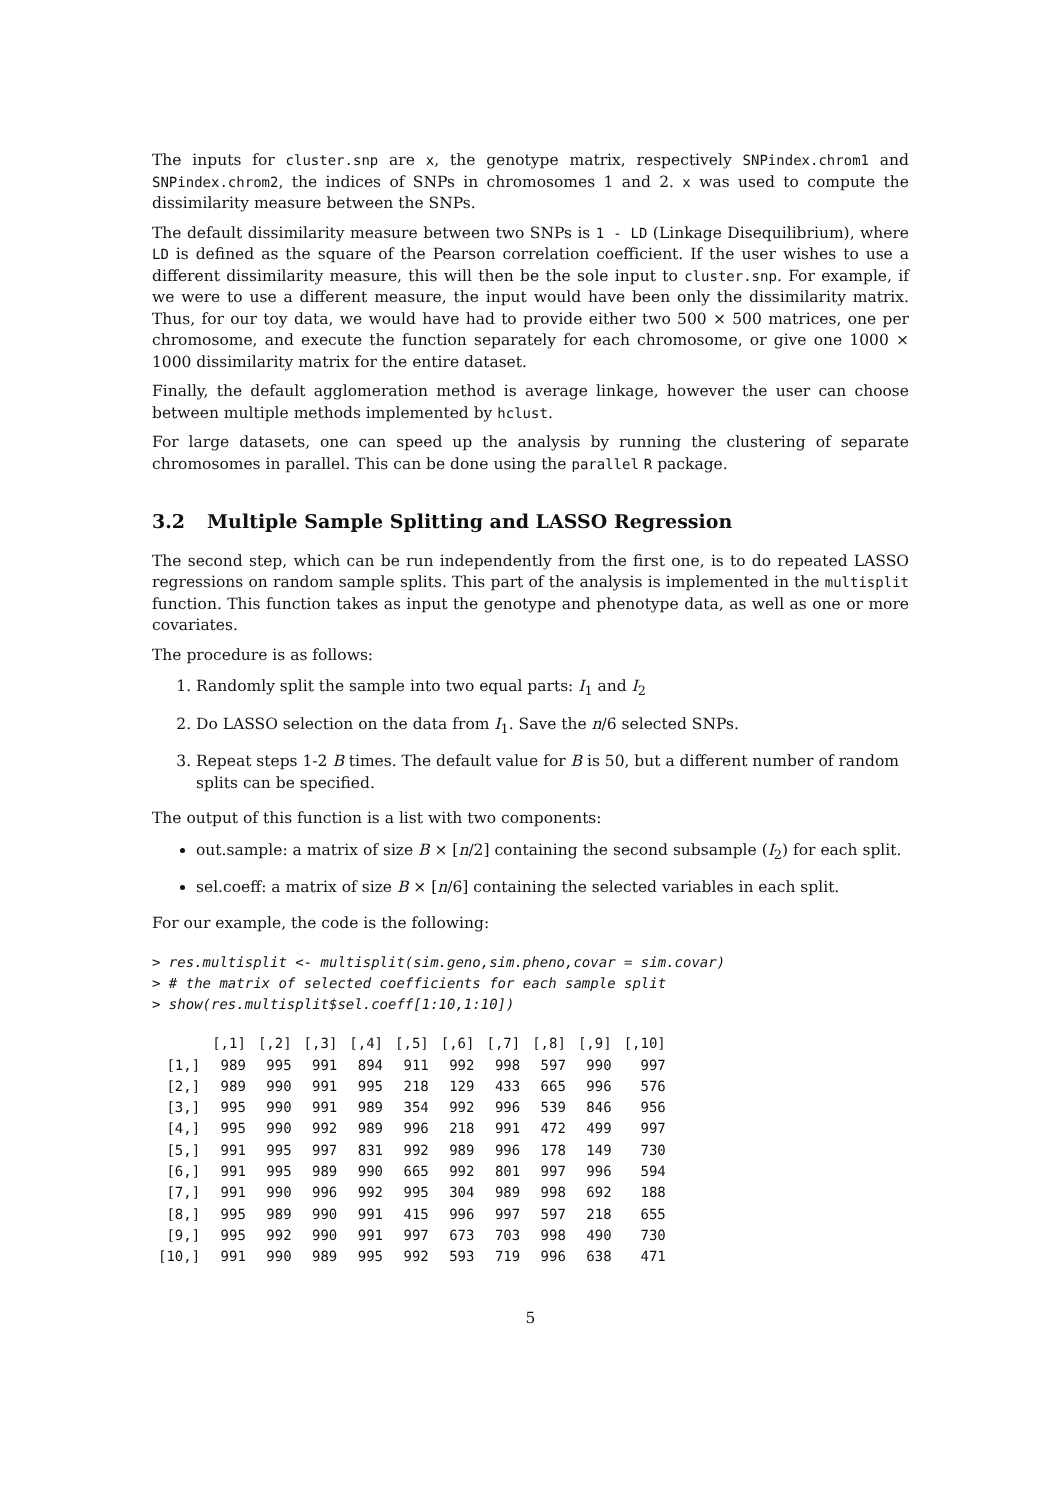The inputs for cluster.snp are x, the genotype matrix, respectively SNPindex.chrom1 and SNPindex.chrom2, the indices of SNPs in chromosomes 1 and 2. x was used to compute the dissimilarity measure between the SNPs.
The default dissimilarity measure between two SNPs is 1 - LD (Linkage Disequilibrium), where LD is defined as the square of the Pearson correlation coefficient. If the user wishes to use a different dissimilarity measure, this will then be the sole input to cluster.snp. For example, if we were to use a different measure, the input would have been only the dissimilarity matrix. Thus, for our toy data, we would have had to provide either two 500 × 500 matrices, one per chromosome, and execute the function separately for each chromosome, or give one 1000 × 1000 dissimilarity matrix for the entire dataset.
Finally, the default agglomeration method is average linkage, however the user can choose between multiple methods implemented by hclust.
For large datasets, one can speed up the analysis by running the clustering of separate chromosomes in parallel. This can be done using the parallel R package.
3.2 Multiple Sample Splitting and LASSO Regression
The second step, which can be run independently from the first one, is to do repeated LASSO regressions on random sample splits. This part of the analysis is implemented in the multisplit function. This function takes as input the genotype and phenotype data, as well as one or more covariates.
The procedure is as follows:
1. Randomly split the sample into two equal parts: I<sub>1</sub> and I<sub>2</sub>
2. Do LASSO selection on the data from I<sub>1</sub>. Save the n/6 selected SNPs.
3. Repeat steps 1-2 B times. The default value for B is 50, but a different number of random splits can be specified.
The output of this function is a list with two components:
out.sample: a matrix of size B × [n/2] containing the second subsample (I<sub>2</sub>) for each split.
sel.coeff: a matrix of size B × [n/6] containing the selected variables in each split.
For our example, the code is the following:
> res.multisplit <- multisplit(sim.geno,sim.pheno,covar = sim.covar)
> # the matrix of selected coefficients for each sample split
> show(res.multisplit$sel.coeff[1:10,1:10])
| | [,1] | [,2] | [,3] | [,4] | [,5] | [,6] | [,7] | [,8] | [,9] | [,10] |
| --- | --- | --- | --- | --- | --- | --- | --- | --- | --- | --- |
| [1,] | 989 | 995 | 991 | 894 | 911 | 992 | 998 | 597 | 990 | 997 |
| [2,] | 989 | 990 | 991 | 995 | 218 | 129 | 433 | 665 | 996 | 576 |
| [3,] | 995 | 990 | 991 | 989 | 354 | 992 | 996 | 539 | 846 | 956 |
| [4,] | 995 | 990 | 992 | 989 | 996 | 218 | 991 | 472 | 499 | 997 |
| [5,] | 991 | 995 | 997 | 831 | 992 | 989 | 996 | 178 | 149 | 730 |
| [6,] | 991 | 995 | 989 | 990 | 665 | 992 | 801 | 997 | 996 | 594 |
| [7,] | 991 | 990 | 996 | 992 | 995 | 304 | 989 | 998 | 692 | 188 |
| [8,] | 995 | 989 | 990 | 991 | 415 | 996 | 997 | 597 | 218 | 655 |
| [9,] | 995 | 992 | 990 | 991 | 997 | 673 | 703 | 998 | 490 | 730 |
| [10,] | 991 | 990 | 989 | 995 | 992 | 593 | 719 | 996 | 638 | 471 |
5